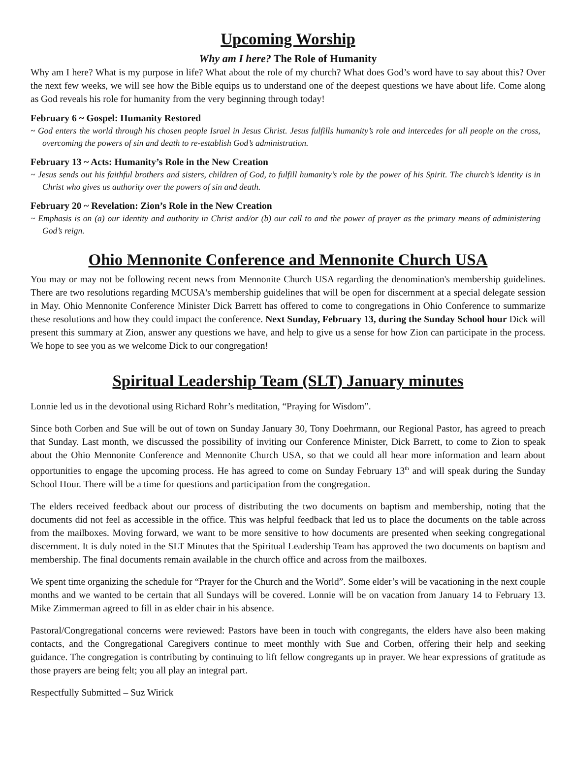Upcoming Worship
Why am I here? The Role of Humanity
Why am I here? What is my purpose in life? What about the role of my church? What does God’s word have to say about this? Over the next few weeks, we will see how the Bible equips us to understand one of the deepest questions we have about life. Come along as God reveals his role for humanity from the very beginning through today!
February 6 ~ Gospel: Humanity Restored
~ God enters the world through his chosen people Israel in Jesus Christ. Jesus fulfills humanity’s role and intercedes for all people on the cross, overcoming the powers of sin and death to re-establish God’s administration.
February 13 ~ Acts: Humanity’s Role in the New Creation
~ Jesus sends out his faithful brothers and sisters, children of God, to fulfill humanity’s role by the power of his Spirit. The church’s identity is in Christ who gives us authority over the powers of sin and death.
February 20 ~ Revelation: Zion’s Role in the New Creation
~ Emphasis is on (a) our identity and authority in Christ and/or (b) our call to and the power of prayer as the primary means of administering God’s reign.
Ohio Mennonite Conference and Mennonite Church USA
You may or may not be following recent news from Mennonite Church USA regarding the denomination's membership guidelines. There are two resolutions regarding MCUSA's membership guidelines that will be open for discernment at a special delegate session in May. Ohio Mennonite Conference Minister Dick Barrett has offered to come to congregations in Ohio Conference to summarize these resolutions and how they could impact the conference. Next Sunday, February 13, during the Sunday School hour Dick will present this summary at Zion, answer any questions we have, and help to give us a sense for how Zion can participate in the process. We hope to see you as we welcome Dick to our congregation!
Spiritual Leadership Team (SLT) January minutes
Lonnie led us in the devotional using Richard Rohr’s meditation, “Praying for Wisdom”.
Since both Corben and Sue will be out of town on Sunday January 30, Tony Doehrmann, our Regional Pastor, has agreed to preach that Sunday. Last month, we discussed the possibility of inviting our Conference Minister, Dick Barrett, to come to Zion to speak about the Ohio Mennonite Conference and Mennonite Church USA, so that we could all hear more information and learn about opportunities to engage the upcoming process. He has agreed to come on Sunday February 13<sup>th</sup> and will speak during the Sunday School Hour. There will be a time for questions and participation from the congregation.
The elders received feedback about our process of distributing the two documents on baptism and membership, noting that the documents did not feel as accessible in the office. This was helpful feedback that led us to place the documents on the table across from the mailboxes. Moving forward, we want to be more sensitive to how documents are presented when seeking congregational discernment. It is duly noted in the SLT Minutes that the Spiritual Leadership Team has approved the two documents on baptism and membership. The final documents remain available in the church office and across from the mailboxes.
We spent time organizing the schedule for “Prayer for the Church and the World”. Some elder’s will be vacationing in the next couple months and we wanted to be certain that all Sundays will be covered. Lonnie will be on vacation from January 14 to February 13. Mike Zimmerman agreed to fill in as elder chair in his absence.
Pastoral/Congregational concerns were reviewed: Pastors have been in touch with congregants, the elders have also been making contacts, and the Congregational Caregivers continue to meet monthly with Sue and Corben, offering their help and seeking guidance. The congregation is contributing by continuing to lift fellow congregants up in prayer. We hear expressions of gratitude as those prayers are being felt; you all play an integral part.
Respectfully Submitted – Suz Wirick